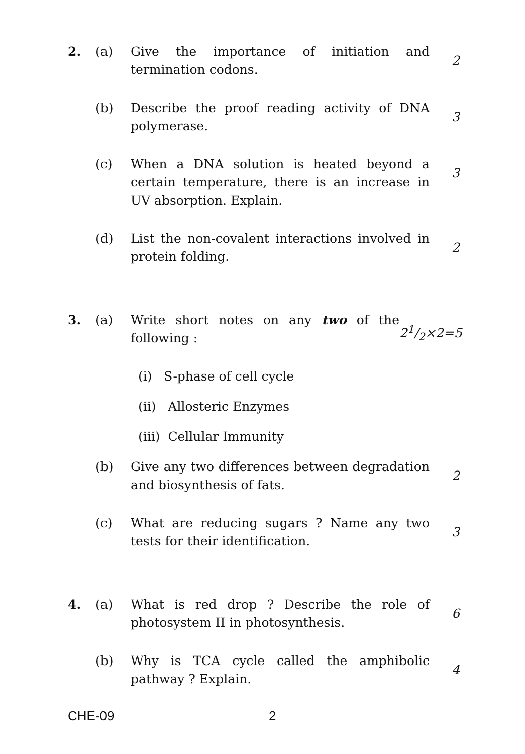2. (a) Give the importance of initiation and termination codons.
2
(b) Describe the proof reading activity of DNA polymerase.
3
(c) When a DNA solution is heated beyond a certain temperature, there is an increase in UV absorption. Explain.
3
(d) List the non-covalent interactions involved in protein folding.
2
3. (a) Write short notes on any two of the following :
21/2×2=5
(i) S-phase of cell cycle
(ii) Allosteric Enzymes
(iii) Cellular Immunity
(b) Give any two differences between degradation and biosynthesis of fats.
2
(c) What are reducing sugars ? Name any two tests for their identification.
3
4. (a) What is red drop ? Describe the role of photosystem II in photosynthesis.
6
(b) Why is TCA cycle called the amphibolic pathway ? Explain.
4
CHE-09 2